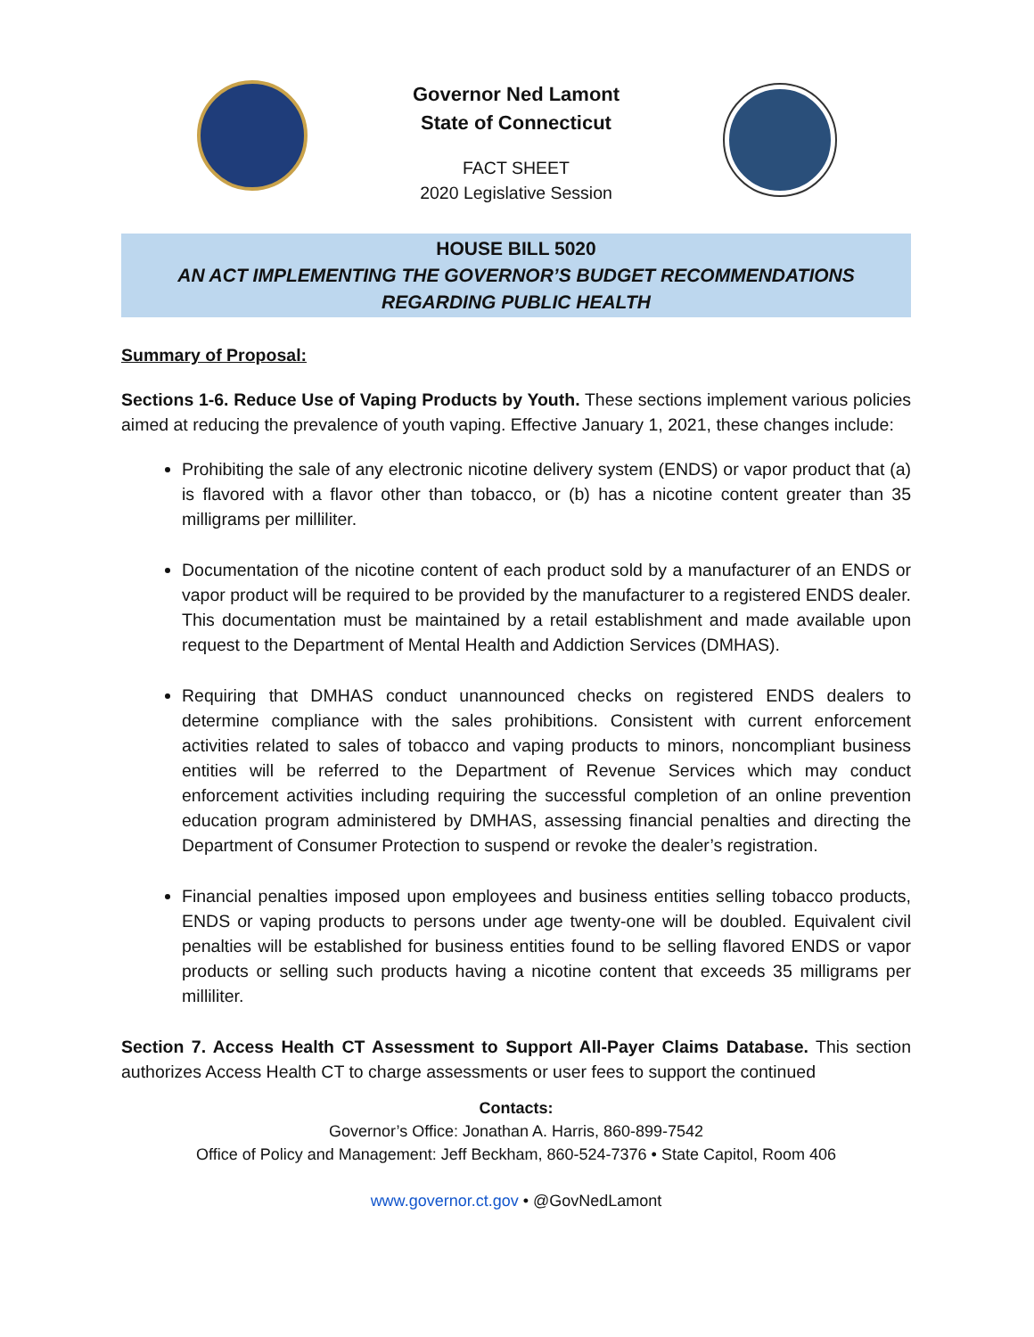Governor Ned Lamont
State of Connecticut
FACT SHEET
2020 Legislative Session
HOUSE BILL 5020
AN ACT IMPLEMENTING THE GOVERNOR’S BUDGET RECOMMENDATIONS
REGARDING PUBLIC HEALTH
Summary of Proposal:
Sections 1-6. Reduce Use of Vaping Products by Youth. These sections implement various policies aimed at reducing the prevalence of youth vaping. Effective January 1, 2021, these changes include:
Prohibiting the sale of any electronic nicotine delivery system (ENDS) or vapor product that (a) is flavored with a flavor other than tobacco, or (b) has a nicotine content greater than 35 milligrams per milliliter.
Documentation of the nicotine content of each product sold by a manufacturer of an ENDS or vapor product will be required to be provided by the manufacturer to a registered ENDS dealer. This documentation must be maintained by a retail establishment and made available upon request to the Department of Mental Health and Addiction Services (DMHAS).
Requiring that DMHAS conduct unannounced checks on registered ENDS dealers to determine compliance with the sales prohibitions. Consistent with current enforcement activities related to sales of tobacco and vaping products to minors, noncompliant business entities will be referred to the Department of Revenue Services which may conduct enforcement activities including requiring the successful completion of an online prevention education program administered by DMHAS, assessing financial penalties and directing the Department of Consumer Protection to suspend or revoke the dealer’s registration.
Financial penalties imposed upon employees and business entities selling tobacco products, ENDS or vaping products to persons under age twenty-one will be doubled. Equivalent civil penalties will be established for business entities found to be selling flavored ENDS or vapor products or selling such products having a nicotine content that exceeds 35 milligrams per milliliter.
Section 7. Access Health CT Assessment to Support All-Payer Claims Database. This section authorizes Access Health CT to charge assessments or user fees to support the continued
Contacts:
Governor’s Office: Jonathan A. Harris, 860-899-7542
Office of Policy and Management: Jeff Beckham, 860-524-7376 • State Capitol, Room 406
www.governor.ct.gov • @GovNedLamont